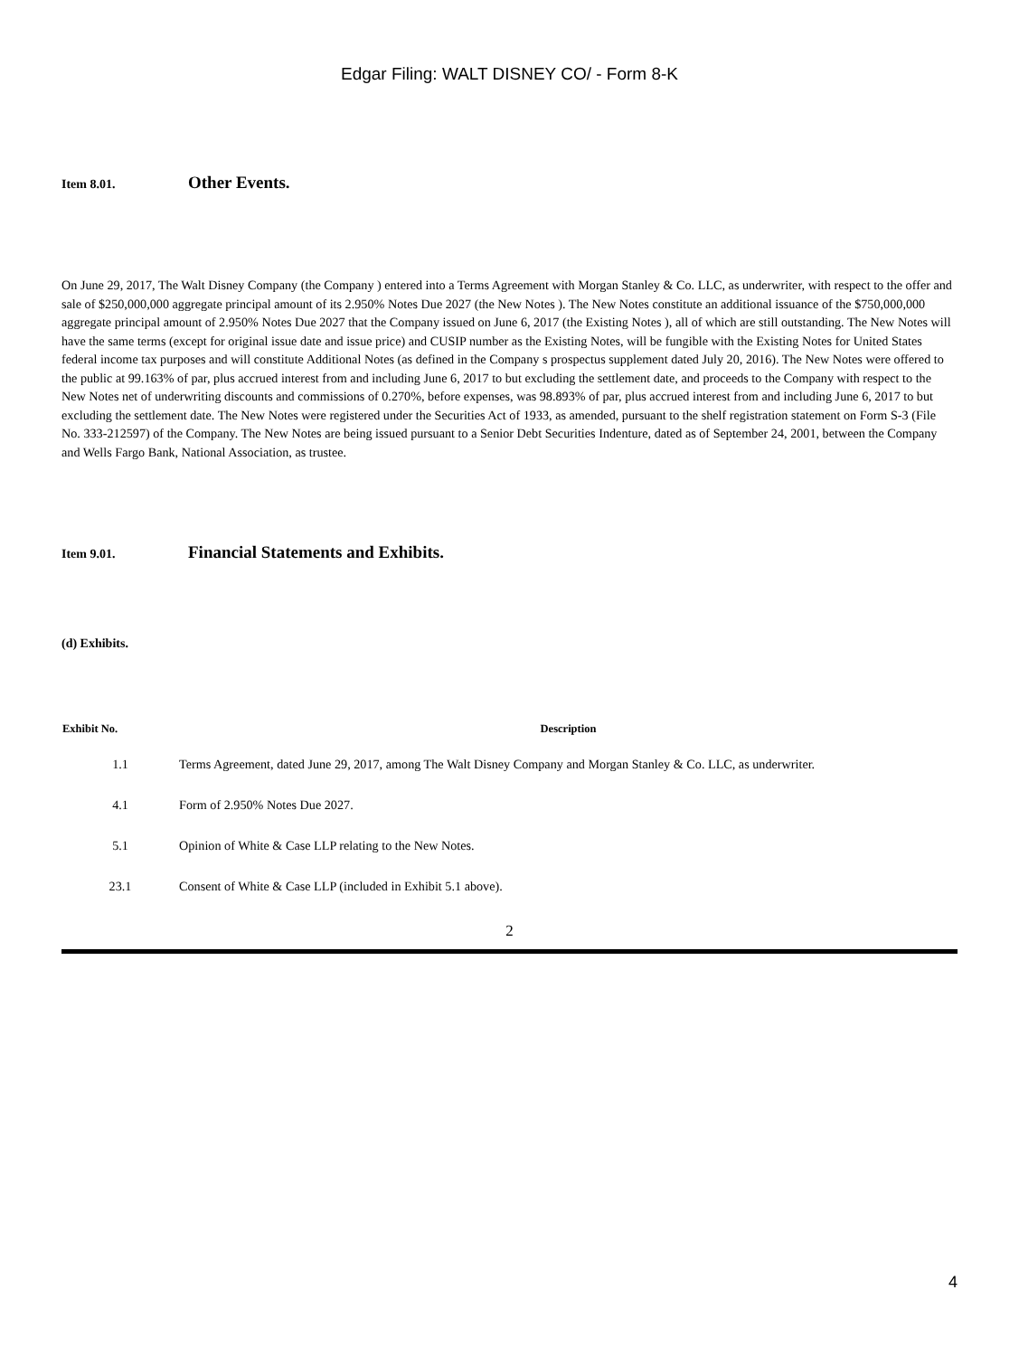Edgar Filing: WALT DISNEY CO/ - Form 8-K
Item 8.01. Other Events.
On June 29, 2017, The Walt Disney Company (the Company ) entered into a Terms Agreement with Morgan Stanley & Co. LLC, as underwriter, with respect to the offer and sale of $250,000,000 aggregate principal amount of its 2.950% Notes Due 2027 (the New Notes ). The New Notes constitute an additional issuance of the $750,000,000 aggregate principal amount of 2.950% Notes Due 2027 that the Company issued on June 6, 2017 (the Existing Notes ), all of which are still outstanding. The New Notes will have the same terms (except for original issue date and issue price) and CUSIP number as the Existing Notes, will be fungible with the Existing Notes for United States federal income tax purposes and will constitute Additional Notes (as defined in the Company s prospectus supplement dated July 20, 2016). The New Notes were offered to the public at 99.163% of par, plus accrued interest from and including June 6, 2017 to but excluding the settlement date, and proceeds to the Company with respect to the New Notes net of underwriting discounts and commissions of 0.270%, before expenses, was 98.893% of par, plus accrued interest from and including June 6, 2017 to but excluding the settlement date. The New Notes were registered under the Securities Act of 1933, as amended, pursuant to the shelf registration statement on Form S-3 (File No. 333-212597) of the Company. The New Notes are being issued pursuant to a Senior Debt Securities Indenture, dated as of September 24, 2001, between the Company and Wells Fargo Bank, National Association, as trustee.
Item 9.01. Financial Statements and Exhibits.
(d) Exhibits.
| Exhibit No. | Description |
| --- | --- |
| 1.1 | Terms Agreement, dated June 29, 2017, among The Walt Disney Company and Morgan Stanley & Co. LLC, as underwriter. |
| 4.1 | Form of 2.950% Notes Due 2027. |
| 5.1 | Opinion of White & Case LLP relating to the New Notes. |
| 23.1 | Consent of White & Case LLP (included in Exhibit 5.1 above). |
2
4